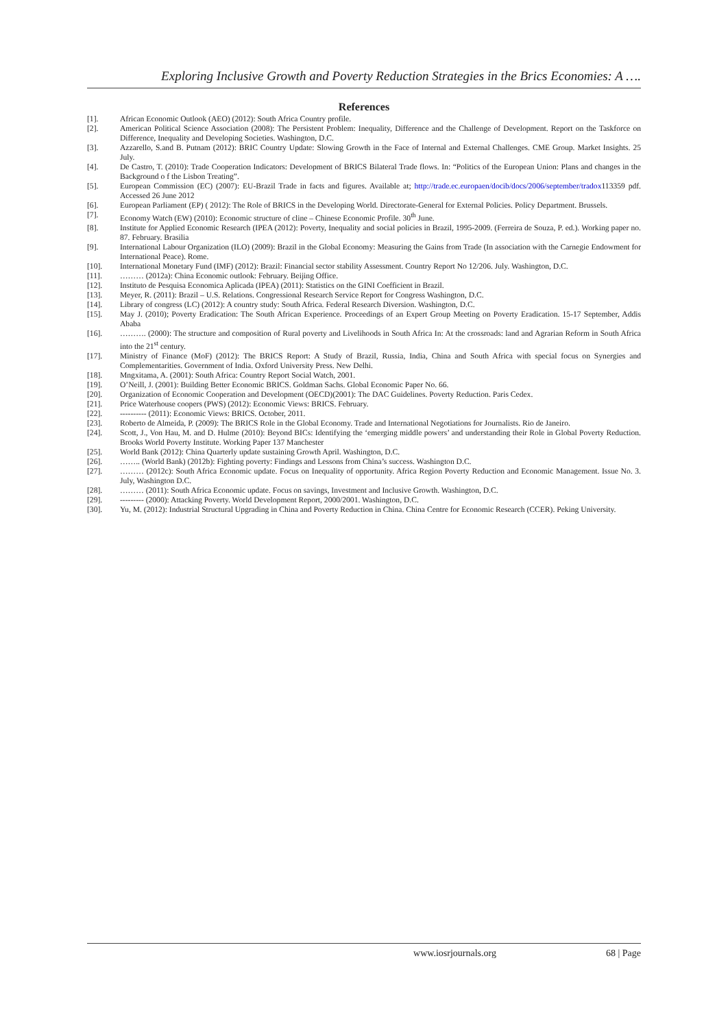Exploring Inclusive Growth and Poverty Reduction Strategies in the Brics Economies: A ….
References
[1]. African Economic Outlook (AEO) (2012): South Africa Country profile.
[2]. American Political Science Association (2008): The Persistent Problem: Inequality, Difference and the Challenge of Development. Report on the Taskforce on Difference, Inequality and Developing Societies. Washington, D.C.
[3]. Azzarello, S.and B. Putnam (2012): BRIC Country Update: Slowing Growth in the Face of Internal and External Challenges. CME Group. Market Insights. 25 July.
[4]. De Castro, T. (2010): Trade Cooperation Indicators: Development of BRICS Bilateral Trade flows. In: “Politics of the European Union: Plans and changes in the Background o f the Lisbon Treating”.
[5]. European Commission (EC) (2007): EU-Brazil Trade in facts and figures. Available at; http://trade.ec.europaen/docib/docs/2006/september/tradox113359 pdf. Accessed 26 June 2012
[6]. European Parliament (EP) ( 2012): The Role of BRICS in the Developing World. Directorate-General for External Policies. Policy Department. Brussels.
[7]. Economy Watch (EW) (2010): Economic structure of cline – Chinese Economic Profile. 30<sup>th</sup> June.
[8]. Institute for Applied Economic Research (IPEA (2012): Poverty, Inequality and social policies in Brazil, 1995-2009. (Ferreira de Souza, P. ed.). Working paper no. 87. February. Brasilia
[9]. International Labour Organization (ILO) (2009): Brazil in the Global Economy: Measuring the Gains from Trade (In association with the Carnegie Endowment for International Peace). Rome.
[10]. International Monetary Fund (IMF) (2012): Brazil: Financial sector stability Assessment. Country Report No 12/206. July. Washington, D.C.
[11]. ……… (2012a): China Economic outlook: February. Beijing Office.
[12]. Instituto de Pesquisa Economica Aplicada (IPEA) (2011): Statistics on the GINI Coefficient in Brazil.
[13]. Meyer, R. (2011): Brazil – U.S. Relations. Congressional Research Service Report for Congress Washington, D.C.
[14]. Library of congress (LC) (2012): A country study: South Africa. Federal Research Diversion. Washington, D.C.
[15]. May J. (2010); Poverty Eradication: The South African Experience. Proceedings of an Expert Group Meeting on Poverty Eradication. 15-17 September, Addis Ababa
[16]. ………. (2000): The structure and composition of Rural poverty and Livelihoods in South Africa In: At the crossroads: land and Agrarian Reform in South Africa into the 21<sup>st</sup> century.
[17]. Ministry of Finance (MoF) (2012): The BRICS Report: A Study of Brazil, Russia, India, China and South Africa with special focus on Synergies and Complementarities. Government of India. Oxford University Press. New Delhi.
[18]. Mngxitama, A. (2001): South Africa: Country Report Social Watch, 2001.
[19]. O’Neill, J. (2001): Building Better Economic BRICS. Goldman Sachs. Global Economic Paper No. 66.
[20]. Organization of Economic Cooperation and Development (OECD)(2001): The DAC Guidelines. Poverty Reduction. Paris Cedex.
[21]. Price Waterhouse coopers (PWS) (2012): Economic Views: BRICS. February.
[22]. ---------- (2011): Economic Views: BRICS. October, 2011.
[23]. Roberto de Almeida, P. (2009): The BRICS Role in the Global Economy. Trade and International Negotiations for Journalists. Rio de Janeiro.
[24]. Scott, J., Von Hau, M. and D. Hulme (2010): Beyond BICs: Identifying the ‘emerging middle powers’ and understanding their Role in Global Poverty Reduction. Brooks World Poverty Institute. Working Paper 137 Manchester
[25]. World Bank (2012): China Quarterly update sustaining Growth April. Washington, D.C.
[26]. …….. (World Bank) (2012b): Fighting poverty: Findings and Lessons from China’s success. Washington D.C.
[27]. ……… (2012c): South Africa Economic update. Focus on Inequality of opportunity. Africa Region Poverty Reduction and Economic Management. Issue No. 3. July, Washington D.C.
[28]. ……… (2011): South Africa Economic update. Focus on savings, Investment and Inclusive Growth. Washington, D.C.
[29]. --------- (2000): Attacking Poverty. World Development Report, 2000/2001. Washington, D.C.
[30]. Yu, M. (2012): Industrial Structural Upgrading in China and Poverty Reduction in China. China Centre for Economic Research (CCER). Peking University.
www.iosrjournals.org 68 | Page